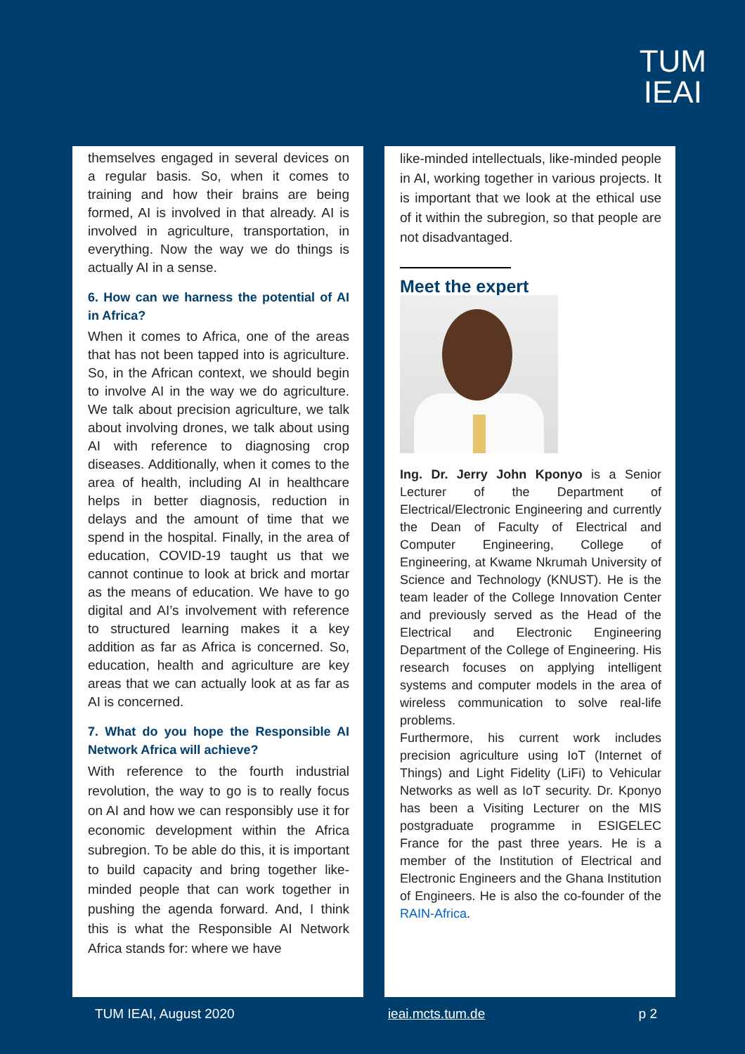TUM
IEAI
themselves engaged in several devices on a regular basis. So, when it comes to training and how their brains are being formed, AI is involved in that already. AI is involved in agriculture, transportation, in everything. Now the way we do things is actually AI in a sense.
6. How can we harness the potential of AI in Africa?
When it comes to Africa, one of the areas that has not been tapped into is agriculture. So, in the African context, we should begin to involve AI in the way we do agriculture. We talk about precision agriculture, we talk about involving drones, we talk about using AI with reference to diagnosing crop diseases. Additionally, when it comes to the area of health, including AI in healthcare helps in better diagnosis, reduction in delays and the amount of time that we spend in the hospital. Finally, in the area of education, COVID-19 taught us that we cannot continue to look at brick and mortar as the means of education. We have to go digital and AI’s involvement with reference to structured learning makes it a key addition as far as Africa is concerned. So, education, health and agriculture are key areas that we can actually look at as far as AI is concerned.
7. What do you hope the Responsible AI Network Africa will achieve?
With reference to the fourth industrial revolution, the way to go is to really focus on AI and how we can responsibly use it for economic development within the Africa subregion. To be able do this, it is important to build capacity and bring together like-minded people that can work together in pushing the agenda forward. And, I think this is what the Responsible AI Network Africa stands for: where we have
like-minded intellectuals, like-minded people in AI, working together in various projects. It is important that we look at the ethical use of it within the subregion, so that people are not disadvantaged.
Meet the expert
Ing. Dr. Jerry John Kponyo is a Senior Lecturer of the Department of Electrical/Electronic Engineering and currently the Dean of Faculty of Electrical and Computer Engineering, College of Engineering, at Kwame Nkrumah University of Science and Technology (KNUST). He is the team leader of the College Innovation Center and previously served as the Head of the Electrical and Electronic Engineering Department of the College of Engineering. His research focuses on applying intelligent systems and computer models in the area of wireless communication to solve real-life problems.
Furthermore, his current work includes precision agriculture using IoT (Internet of Things) and Light Fidelity (LiFi) to Vehicular Networks as well as IoT security. Dr. Kponyo has been a Visiting Lecturer on the MIS postgraduate programme in ESIGELEC France for the past three years. He is a member of the Institution of Electrical and Electronic Engineers and the Ghana Institution of Engineers. He is also the co-founder of the RAIN-Africa.
TUM IEAI, August 2020 ieai.mcts.tum.de p 2